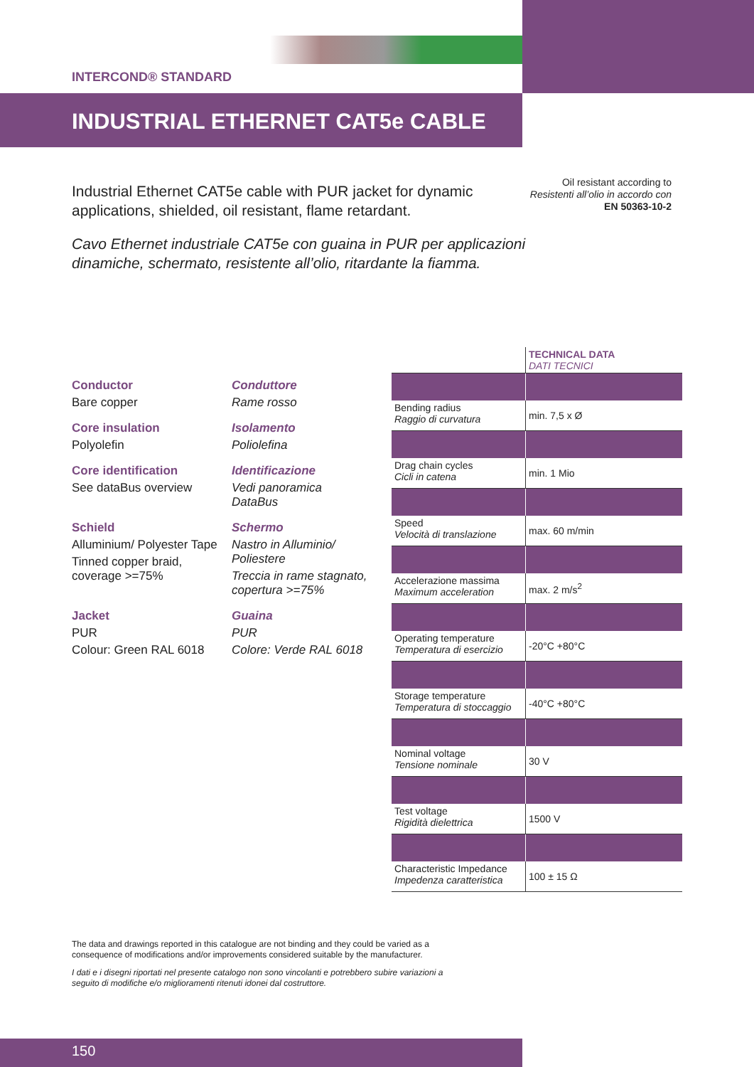INTERCOND® STANDARD
INDUSTRIAL ETHERNET CAT5e CABLE
Oil resistant according to
Resistenti all’olio in accordo con
EN 50363-10-2
Industrial Ethernet CAT5e cable with PUR jacket for dynamic applications, shielded, oil resistant, flame retardant.
Cavo Ethernet industriale CAT5e con guaina in PUR per applicazioni dinamiche, schermato, resistente all’olio, ritardante la fiamma.
Conductor
Bare copper
Conduttore
Rame rosso
Core insulation
Polyolefin
Isolamento
Poliolefina
Core identification
See dataBus overview
Identificazione
Vedi panoramica DataBus
Schield
Alluminium/ Polyester Tape
Tinned copper braid, coverage >=75%
Schermo
Nastro in Alluminio/ Poliestere
Treccia in rame stagnato, copertura >=75%
Jacket
PUR
Colour: Green RAL 6018
Guaina
PUR
Colore: Verde RAL 6018
| | TECHNICAL DATA DATI TECNICI |
| Bending radius Raggio di curvatura | min. 7,5 x Ø |
| Drag chain cycles Cicli in catena | min. 1 Mio |
| Speed Velocità di translazione | max. 60 m/min |
| Accelerazione massima Maximum acceleration | max. 2 m/s<sup>2</sup> |
| Operating temperature Temperatura di esercizio | -20°C +80°C |
| Storage temperature Temperatura di stoccaggio | -40°C +80°C |
| Nominal voltage Tensione nominale | 30 V |
| Test voltage Rigidità dielettrica | 1500 V |
| Characteristic Impedance Impedenza caratteristica | 100 ± 15 Ω |
The data and drawings reported in this catalogue are not binding and they could be varied as a consequence of modifications and/or improvements considered suitable by the manufacturer.
I dati e i disegni riportati nel presente catalogo non sono vincolanti e potrebbero subire variazioni a seguito di modifiche e/o miglioramenti ritenuti idonei dal costruttore.
150